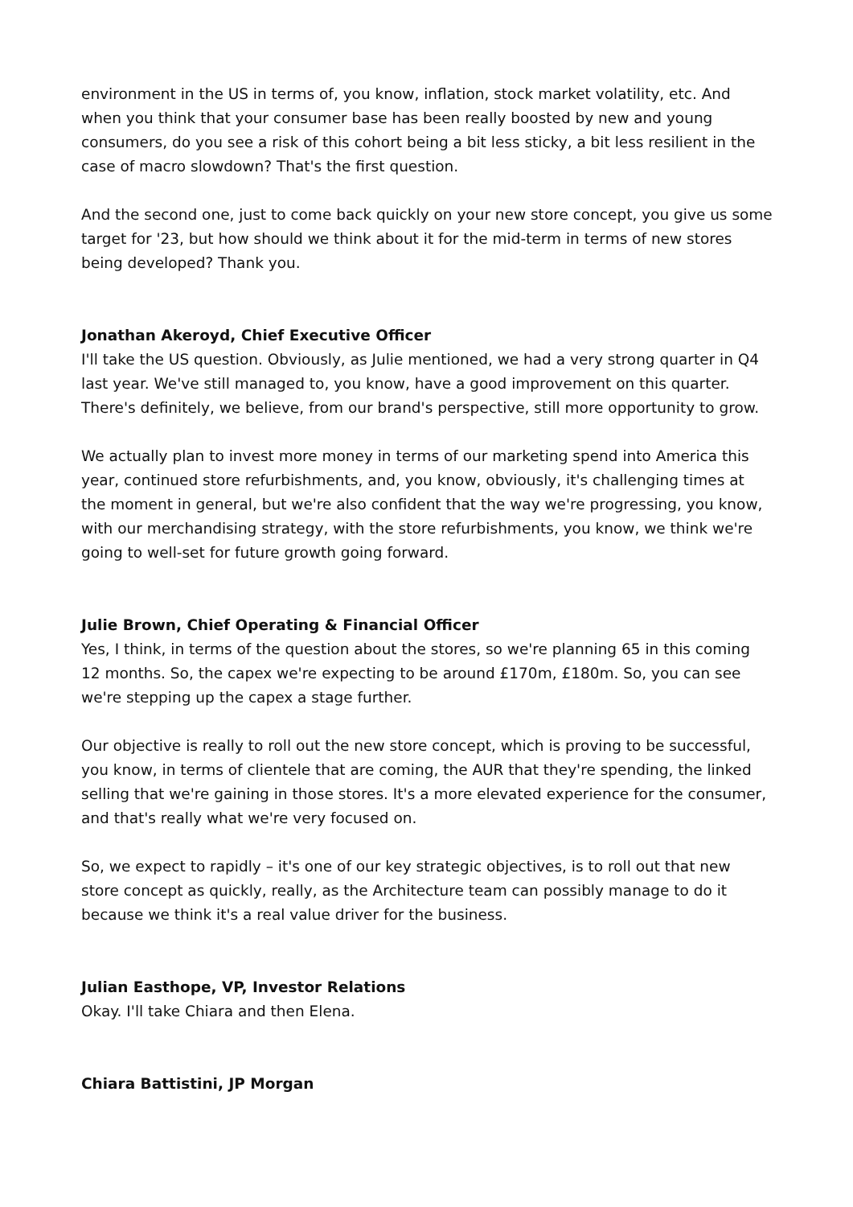environment in the US in terms of, you know, inflation, stock market volatility, etc. And when you think that your consumer base has been really boosted by new and young consumers, do you see a risk of this cohort being a bit less sticky, a bit less resilient in the case of macro slowdown? That's the first question.
And the second one, just to come back quickly on your new store concept, you give us some target for '23, but how should we think about it for the mid-term in terms of new stores being developed? Thank you.
Jonathan Akeroyd, Chief Executive Officer
I'll take the US question. Obviously, as Julie mentioned, we had a very strong quarter in Q4 last year. We've still managed to, you know, have a good improvement on this quarter. There's definitely, we believe, from our brand's perspective, still more opportunity to grow.
We actually plan to invest more money in terms of our marketing spend into America this year, continued store refurbishments, and, you know, obviously, it's challenging times at the moment in general, but we're also confident that the way we're progressing, you know, with our merchandising strategy, with the store refurbishments, you know, we think we're going to well-set for future growth going forward.
Julie Brown, Chief Operating & Financial Officer
Yes, I think, in terms of the question about the stores, so we're planning 65 in this coming 12 months. So, the capex we're expecting to be around £170m, £180m. So, you can see we're stepping up the capex a stage further.
Our objective is really to roll out the new store concept, which is proving to be successful, you know, in terms of clientele that are coming, the AUR that they're spending, the linked selling that we're gaining in those stores. It's a more elevated experience for the consumer, and that's really what we're very focused on.
So, we expect to rapidly – it's one of our key strategic objectives, is to roll out that new store concept as quickly, really, as the Architecture team can possibly manage to do it because we think it's a real value driver for the business.
Julian Easthope, VP, Investor Relations
Okay. I'll take Chiara and then Elena.
Chiara Battistini, JP Morgan